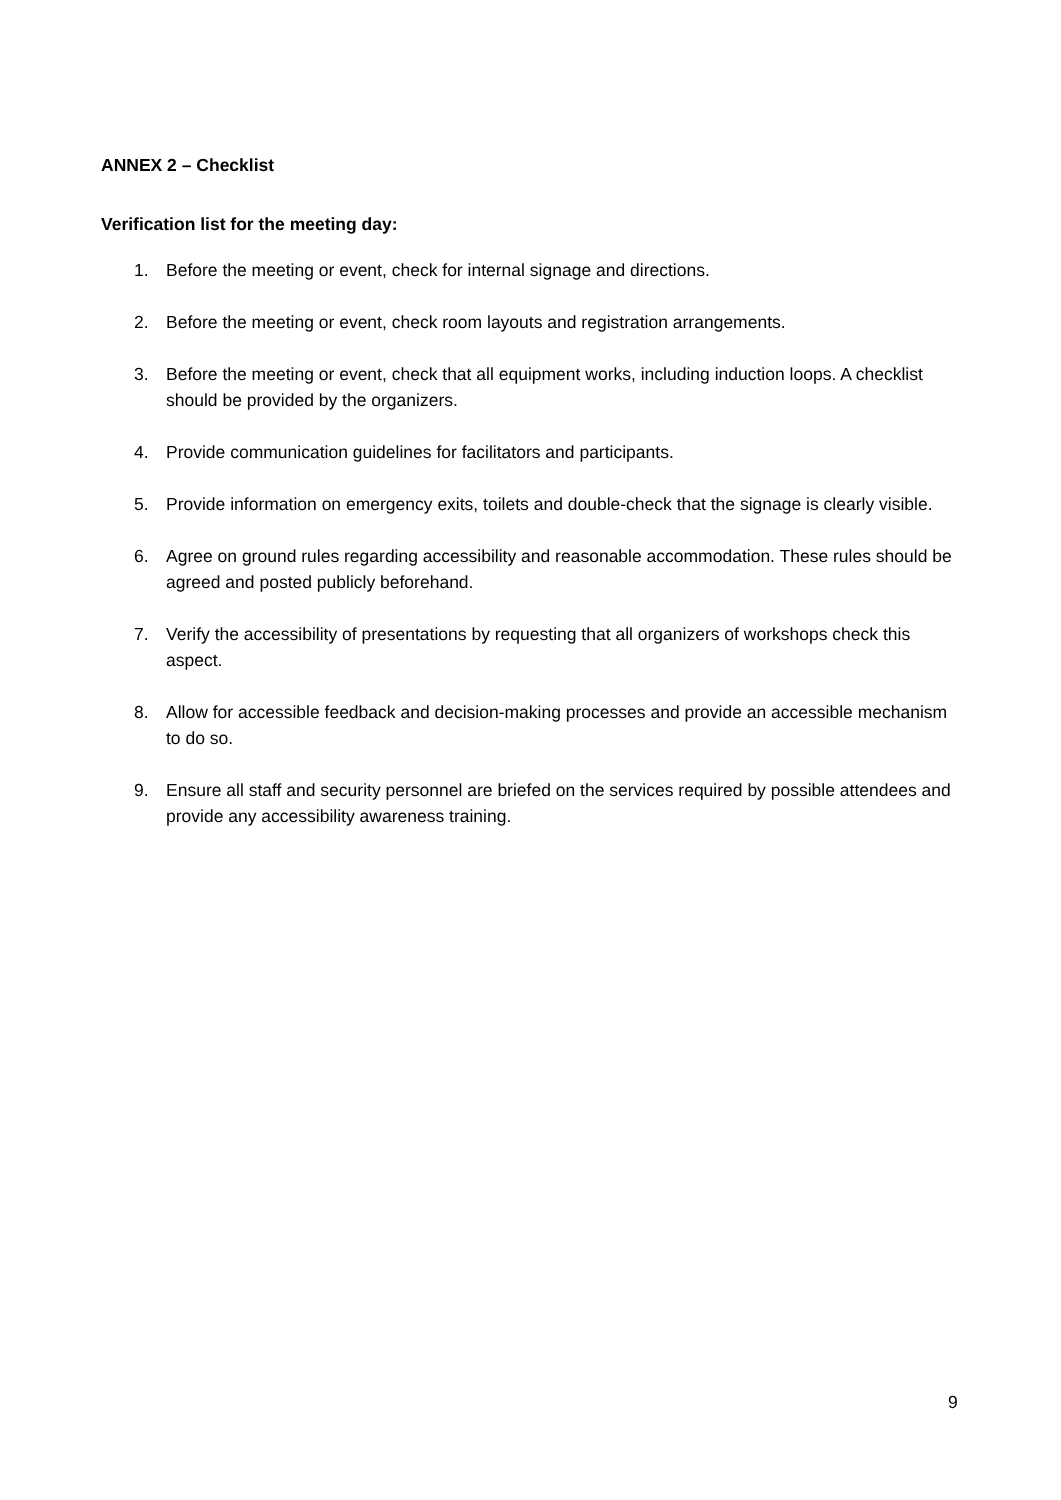ANNEX 2 – Checklist
Verification list for the meeting day:
1. Before the meeting or event, check for internal signage and directions.
2. Before the meeting or event, check room layouts and registration arrangements.
3. Before the meeting or event, check that all equipment works, including induction loops. A checklist should be provided by the organizers.
4. Provide communication guidelines for facilitators and participants.
5. Provide information on emergency exits, toilets and double-check that the signage is clearly visible.
6. Agree on ground rules regarding accessibility and reasonable accommodation. These rules should be agreed and posted publicly beforehand.
7. Verify the accessibility of presentations by requesting that all organizers of workshops check this aspect.
8. Allow for accessible feedback and decision-making processes and provide an accessible mechanism to do so.
9. Ensure all staff and security personnel are briefed on the services required by possible attendees and provide any accessibility awareness training.
9